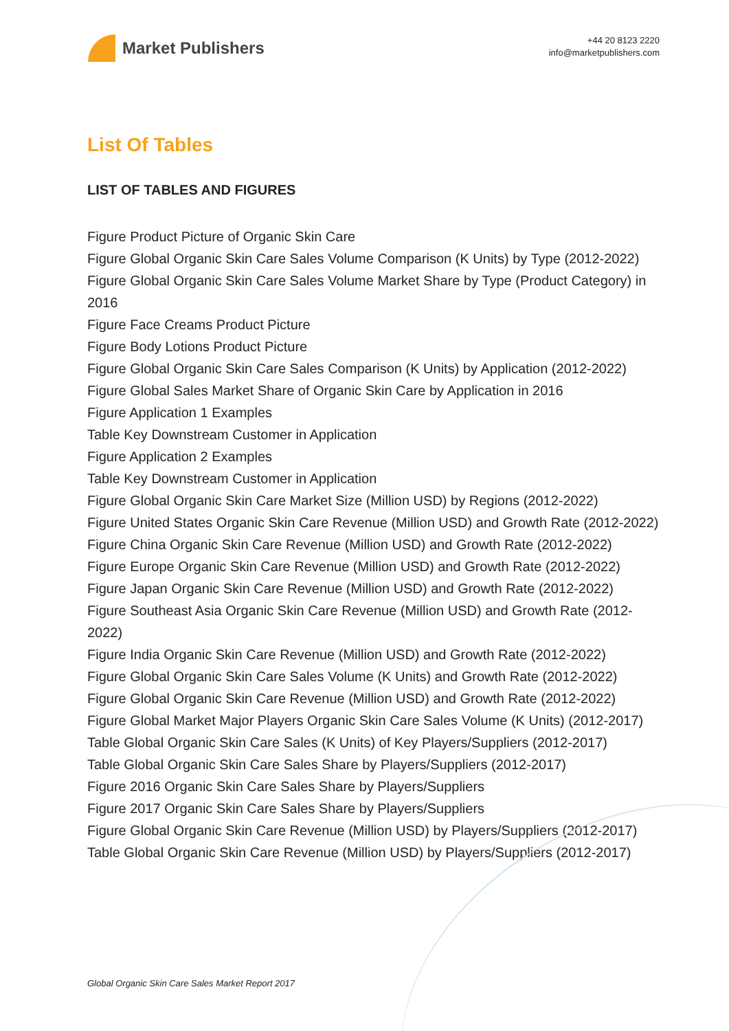Market Publishers
+44 20 8123 2220
info@marketpublishers.com
List Of Tables
LIST OF TABLES AND FIGURES
Figure Product Picture of Organic Skin Care
Figure Global Organic Skin Care Sales Volume Comparison (K Units) by Type (2012-2022)
Figure Global Organic Skin Care Sales Volume Market Share by Type (Product Category) in 2016
Figure Face Creams Product Picture
Figure Body Lotions Product Picture
Figure Global Organic Skin Care Sales Comparison (K Units) by Application (2012-2022)
Figure Global Sales Market Share of Organic Skin Care by Application in 2016
Figure Application 1 Examples
Table Key Downstream Customer in Application
Figure Application 2 Examples
Table Key Downstream Customer in Application
Figure Global Organic Skin Care Market Size (Million USD) by Regions (2012-2022)
Figure United States Organic Skin Care Revenue (Million USD) and Growth Rate (2012-2022)
Figure China Organic Skin Care Revenue (Million USD) and Growth Rate (2012-2022)
Figure Europe Organic Skin Care Revenue (Million USD) and Growth Rate (2012-2022)
Figure Japan Organic Skin Care Revenue (Million USD) and Growth Rate (2012-2022)
Figure Southeast Asia Organic Skin Care Revenue (Million USD) and Growth Rate (2012-2022)
Figure India Organic Skin Care Revenue (Million USD) and Growth Rate (2012-2022)
Figure Global Organic Skin Care Sales Volume (K Units) and Growth Rate (2012-2022)
Figure Global Organic Skin Care Revenue (Million USD) and Growth Rate (2012-2022)
Figure Global Market Major Players Organic Skin Care Sales Volume (K Units) (2012-2017)
Table Global Organic Skin Care Sales (K Units) of Key Players/Suppliers (2012-2017)
Table Global Organic Skin Care Sales Share by Players/Suppliers (2012-2017)
Figure 2016 Organic Skin Care Sales Share by Players/Suppliers
Figure 2017 Organic Skin Care Sales Share by Players/Suppliers
Figure Global Organic Skin Care Revenue (Million USD) by Players/Suppliers (2012-2017)
Table Global Organic Skin Care Revenue (Million USD) by Players/Suppliers (2012-2017)
Global Organic Skin Care Sales Market Report 2017